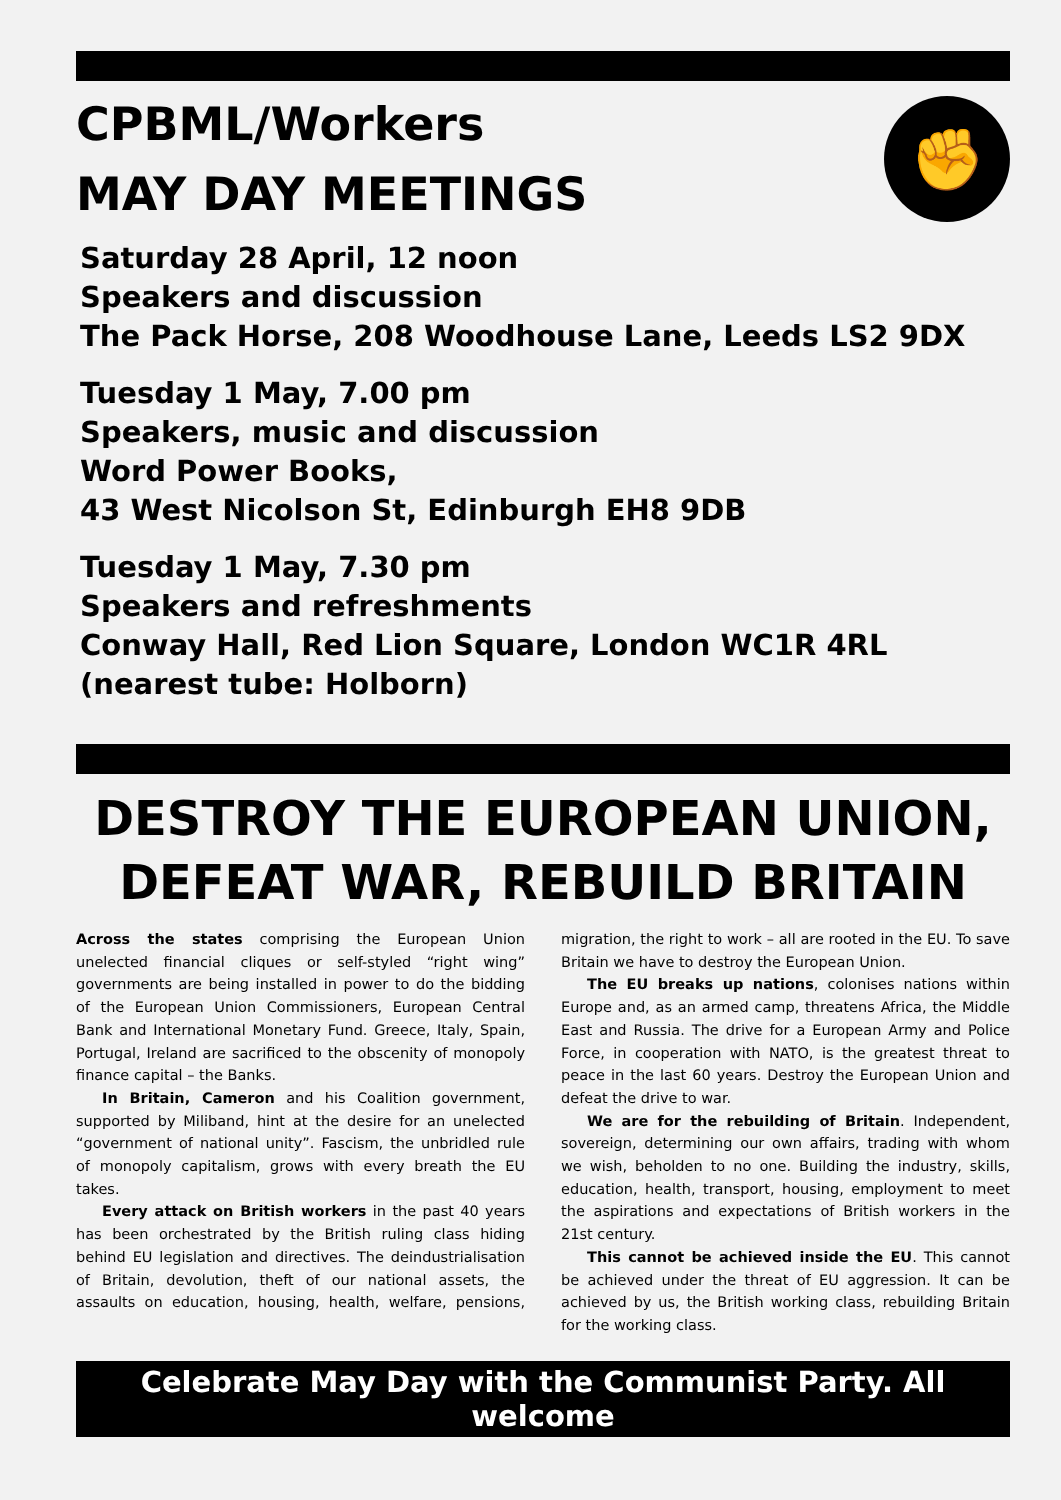CPBML/Workers
MAY DAY MEETINGS
✊
Saturday 28 April, 12 noon
Speakers and discussion
The Pack Horse, 208 Woodhouse Lane, Leeds LS2 9DX
Tuesday 1 May, 7.00 pm
Speakers, music and discussion
Word Power Books,
43 West Nicolson St, Edinburgh EH8 9DB
Tuesday 1 May, 7.30 pm
Speakers and refreshments
Conway Hall, Red Lion Square, London WC1R 4RL
(nearest tube: Holborn)
DESTROY THE EUROPEAN UNION, DEFEAT WAR, REBUILD BRITAIN
Across the states comprising the European Union unelected financial cliques or self-styled “right wing” governments are being installed in power to do the bidding of the European Union Commissioners, European Central Bank and International Monetary Fund. Greece, Italy, Spain, Portugal, Ireland are sacrificed to the obscenity of monopoly finance capital – the Banks.
In Britain, Cameron and his Coalition government, supported by Miliband, hint at the desire for an unelected “government of national unity”. Fascism, the unbridled rule of monopoly capitalism, grows with every breath the EU takes.
Every attack on British workers in the past 40 years has been orchestrated by the British ruling class hiding behind EU legislation and directives. The deindustrialisation of Britain, devolution, theft of our national assets, the assaults on education, housing, health, welfare, pensions, migration, the right to work – all are rooted in the EU. To save Britain we have to destroy the European Union.
The EU breaks up nations, colonises nations within Europe and, as an armed camp, threatens Africa, the Middle East and Russia. The drive for a European Army and Police Force, in cooperation with NATO, is the greatest threat to peace in the last 60 years. Destroy the European Union and defeat the drive to war.
We are for the rebuilding of Britain. Independent, sovereign, determining our own affairs, trading with whom we wish, beholden to no one. Building the industry, skills, education, health, transport, housing, employment to meet the aspirations and expectations of British workers in the 21st century.
This cannot be achieved inside the EU. This cannot be achieved under the threat of EU aggression. It can be achieved by us, the British working class, rebuilding Britain for the working class.
Celebrate May Day with the Communist Party. All welcome